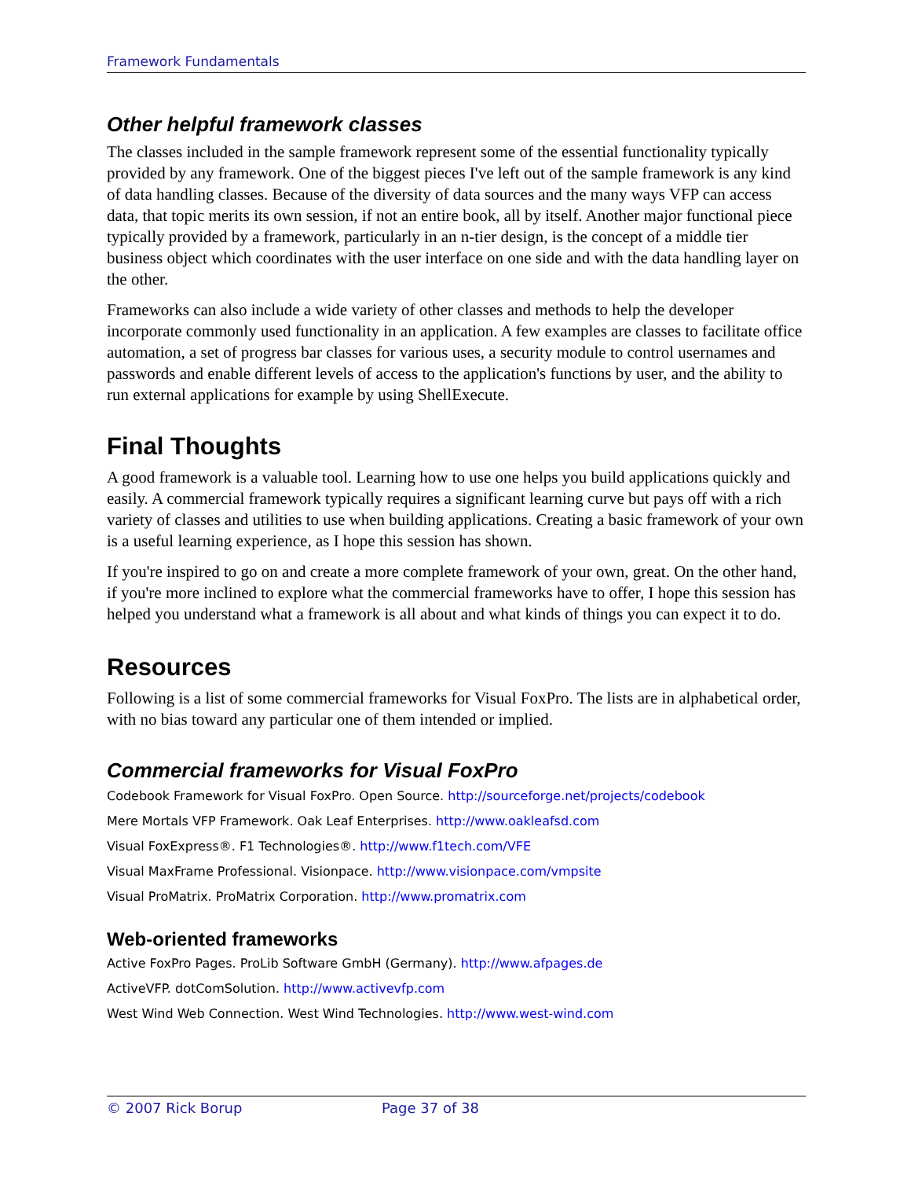Framework Fundamentals
Other helpful framework classes
The classes included in the sample framework represent some of the essential functionality typically provided by any framework. One of the biggest pieces I've left out of the sample framework is any kind of data handling classes. Because of the diversity of data sources and the many ways VFP can access data, that topic merits its own session, if not an entire book, all by itself. Another major functional piece typically provided by a framework, particularly in an n-tier design, is the concept of a middle tier business object which coordinates with the user interface on one side and with the data handling layer on the other.
Frameworks can also include a wide variety of other classes and methods to help the developer incorporate commonly used functionality in an application. A few examples are classes to facilitate office automation, a set of progress bar classes for various uses, a security module to control usernames and passwords and enable different levels of access to the application's functions by user, and the ability to run external applications for example by using ShellExecute.
Final Thoughts
A good framework is a valuable tool. Learning how to use one helps you build applications quickly and easily. A commercial framework typically requires a significant learning curve but pays off with a rich variety of classes and utilities to use when building applications. Creating a basic framework of your own is a useful learning experience, as I hope this session has shown.
If you're inspired to go on and create a more complete framework of your own, great. On the other hand, if you're more inclined to explore what the commercial frameworks have to offer, I hope this session has helped you understand what a framework is all about and what kinds of things you can expect it to do.
Resources
Following is a list of some commercial frameworks for Visual FoxPro. The lists are in alphabetical order, with no bias toward any particular one of them intended or implied.
Commercial frameworks for Visual FoxPro
Codebook Framework for Visual FoxPro. Open Source. http://sourceforge.net/projects/codebook
Mere Mortals VFP Framework. Oak Leaf Enterprises. http://www.oakleafsd.com
Visual FoxExpress®. F1 Technologies®. http://www.f1tech.com/VFE
Visual MaxFrame Professional. Visionpace. http://www.visionpace.com/vmpsite
Visual ProMatrix. ProMatrix Corporation. http://www.promatrix.com
Web-oriented frameworks
Active FoxPro Pages. ProLib Software GmbH (Germany). http://www.afpages.de
ActiveVFP. dotComSolution. http://www.activevfp.com
West Wind Web Connection. West Wind Technologies. http://www.west-wind.com
© 2007 Rick Borup Page 37 of 38